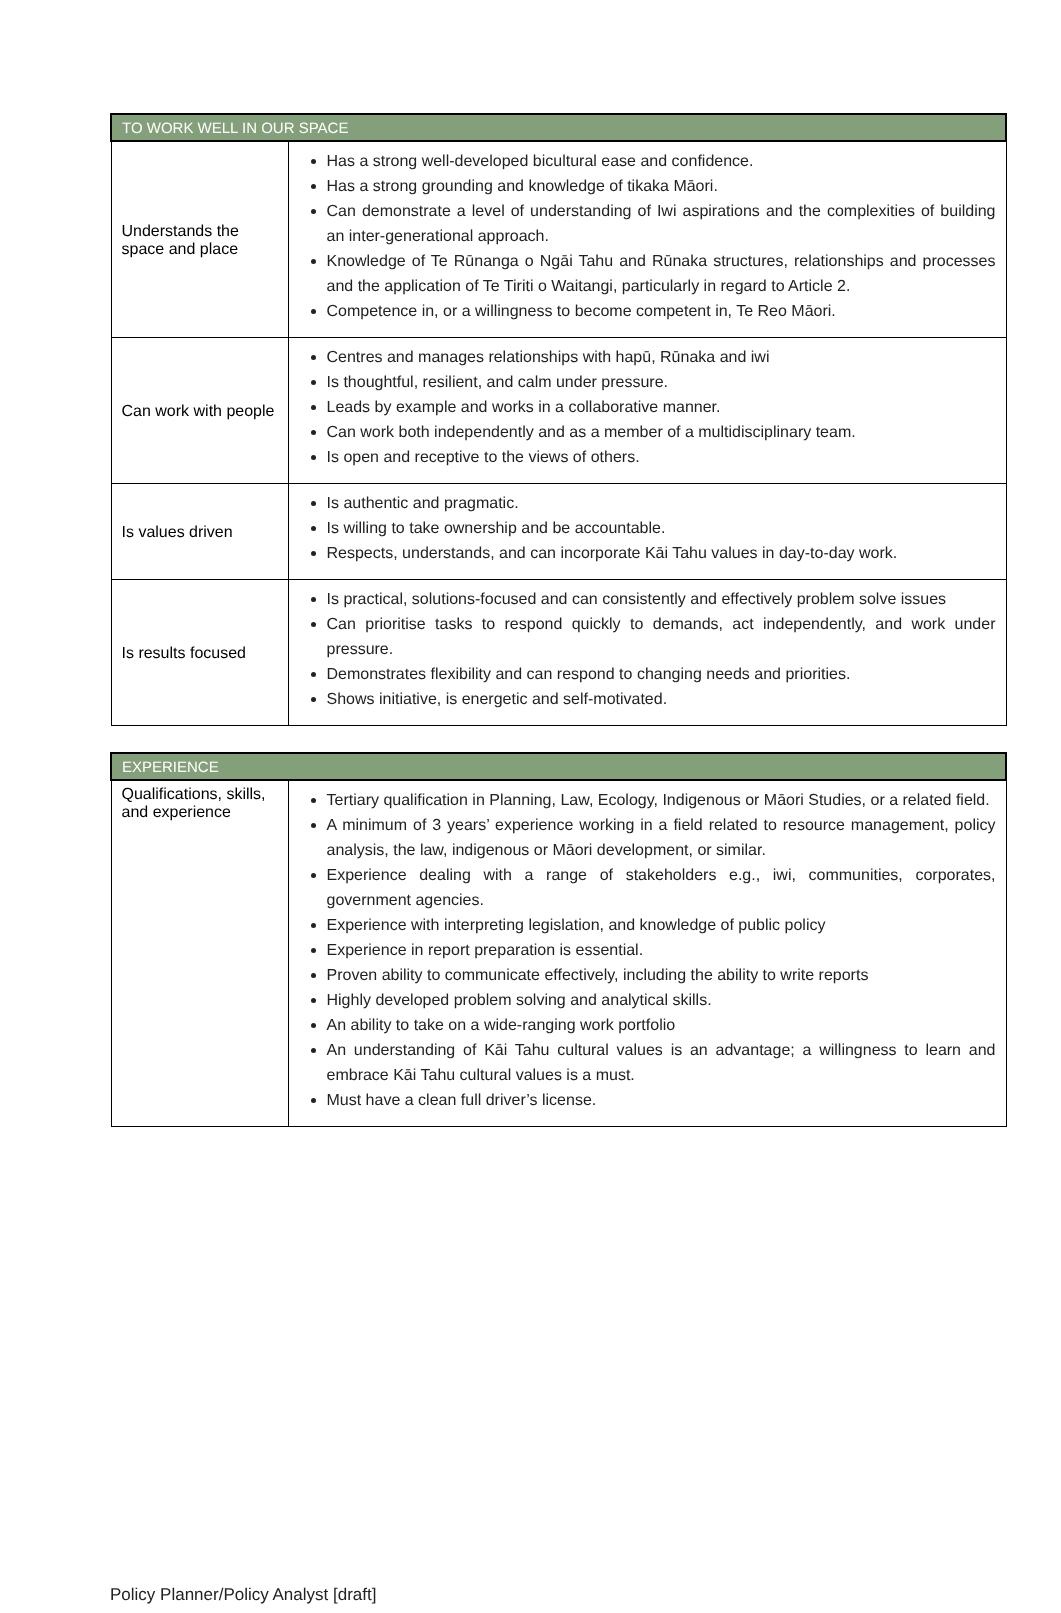| TO WORK WELL IN OUR SPACE | |
| --- | --- |
| Understands the space and place | Has a strong well-developed bicultural ease and confidence. Has a strong grounding and knowledge of tikaka Māori. Can demonstrate a level of understanding of Iwi aspirations and the complexities of building an inter-generational approach. Knowledge of Te Rūnanga o Ngāi Tahu and Rūnaka structures, relationships and processes and the application of Te Tiriti o Waitangi, particularly in regard to Article 2. Competence in, or a willingness to become competent in, Te Reo Māori. |
| Can work with people | Centres and manages relationships with hapū, Rūnaka and iwi Is thoughtful, resilient, and calm under pressure. Leads by example and works in a collaborative manner. Can work both independently and as a member of a multidisciplinary team. Is open and receptive to the views of others. |
| Is values driven | Is authentic and pragmatic. Is willing to take ownership and be accountable. Respects, understands, and can incorporate Kāi Tahu values in day-to-day work. |
| Is results focused | Is practical, solutions-focused and can consistently and effectively problem solve issues Can prioritise tasks to respond quickly to demands, act independently, and work under pressure. Demonstrates flexibility and can respond to changing needs and priorities. Shows initiative, is energetic and self-motivated. |
| EXPERIENCE | |
| --- | --- |
| Qualifications, skills, and experience | Tertiary qualification in Planning, Law, Ecology, Indigenous or Māori Studies, or a related field. A minimum of 3 years’ experience working in a field related to resource management, policy analysis, the law, indigenous or Māori development, or similar. Experience dealing with a range of stakeholders e.g., iwi, communities, corporates, government agencies. Experience with interpreting legislation, and knowledge of public policy Experience in report preparation is essential. Proven ability to communicate effectively, including the ability to write reports Highly developed problem solving and analytical skills. An ability to take on a wide-ranging work portfolio An understanding of Kāi Tahu cultural values is an advantage; a willingness to learn and embrace Kāi Tahu cultural values is a must. Must have a clean full driver’s license. |
Policy Planner/Policy Analyst [draft]